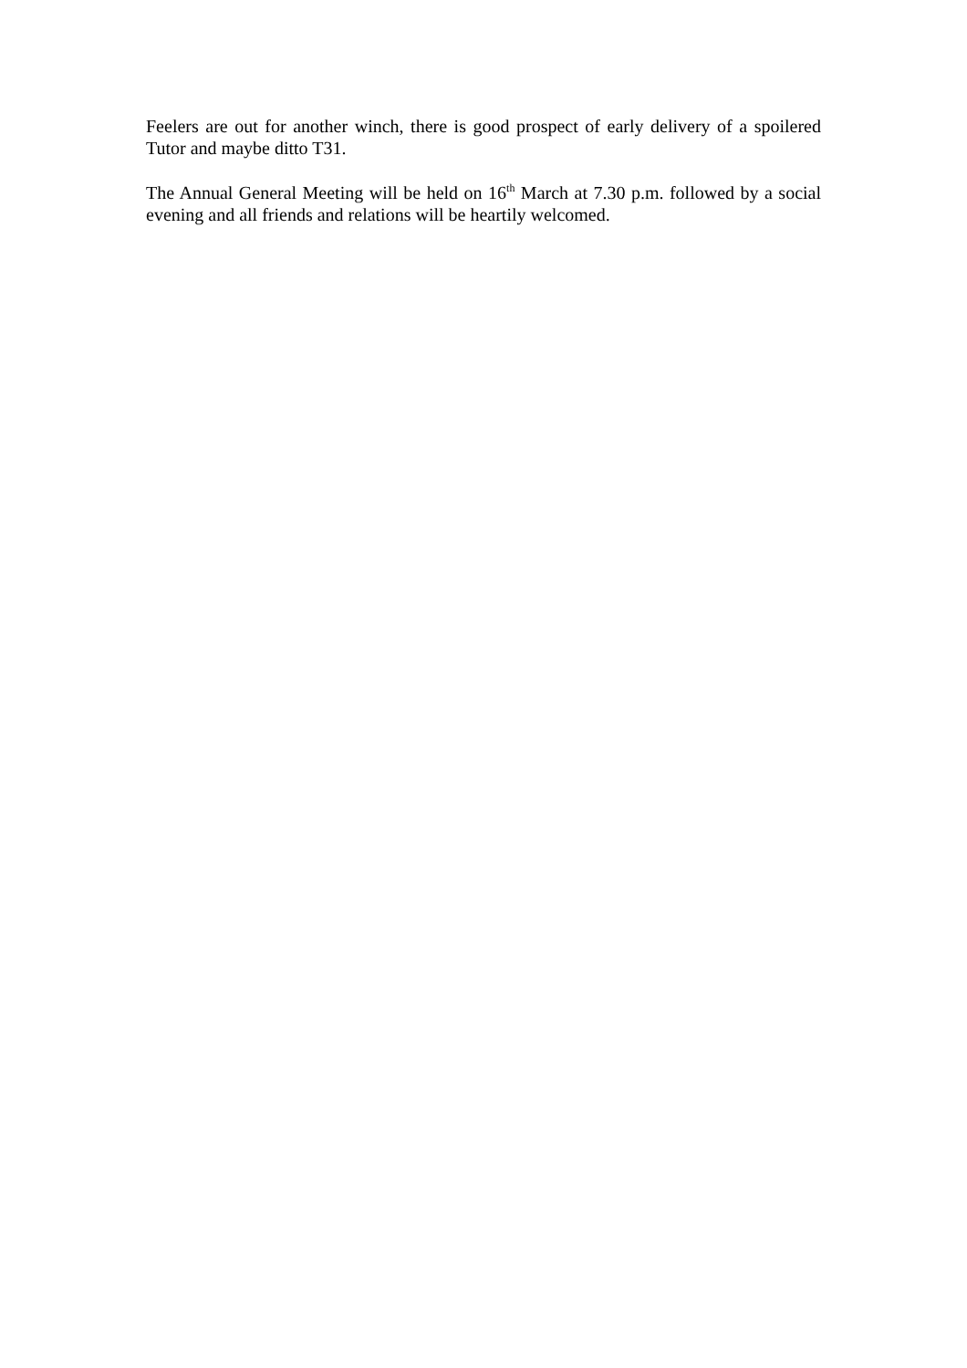Feelers are out for another winch, there is good prospect of early delivery of a spoilered Tutor and maybe ditto T31.
The Annual General Meeting will be held on 16<sup>th</sup> March at 7.30 p.m. followed by a social evening and all friends and relations will be heartily welcomed.